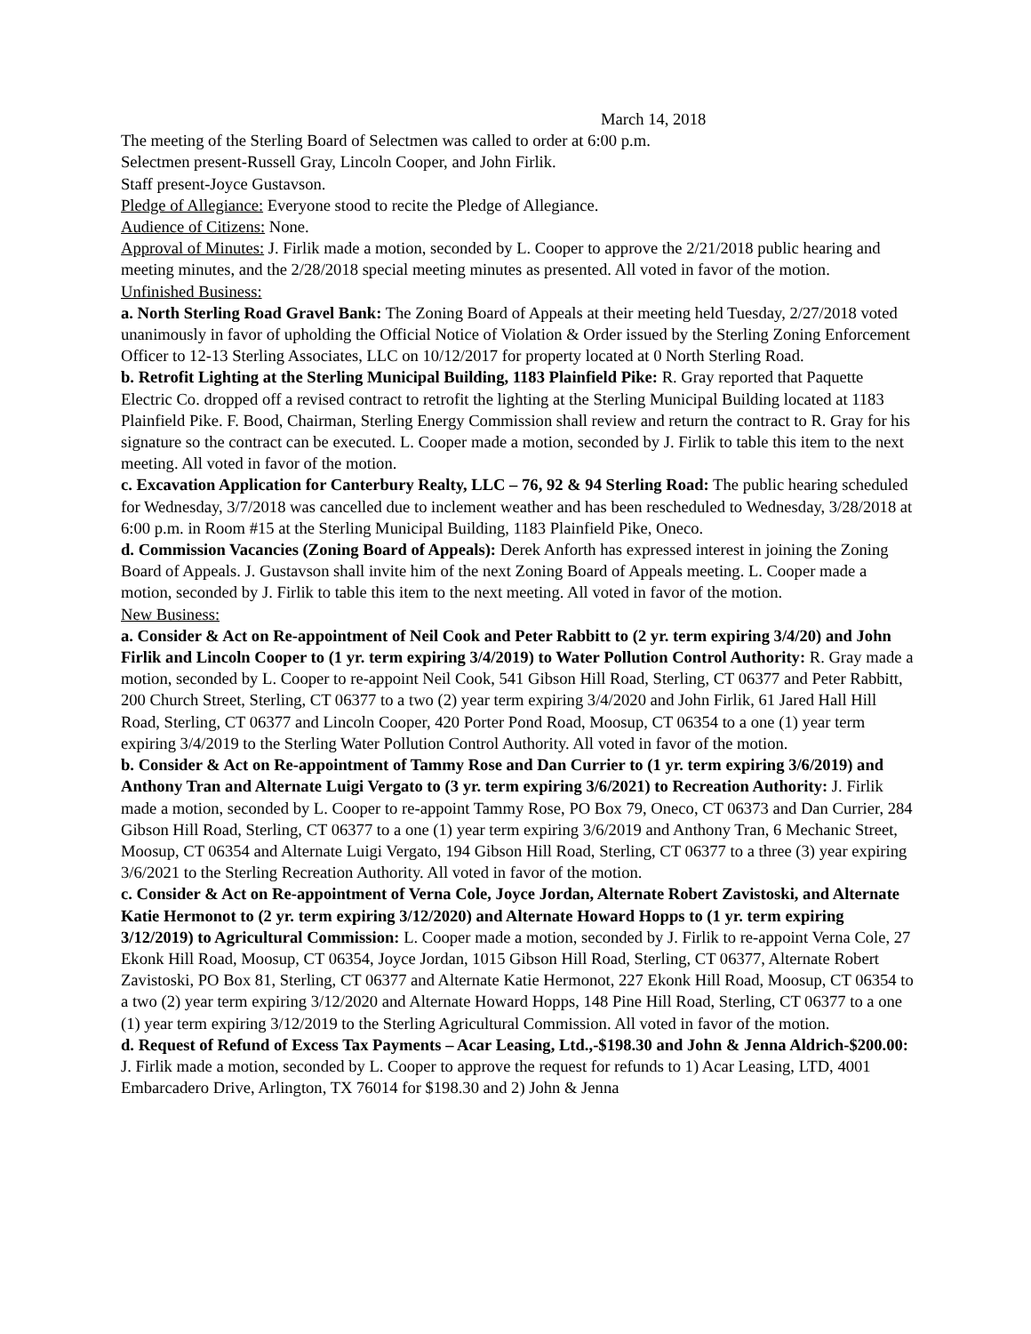March 14, 2018
The meeting of the Sterling Board of Selectmen was called to order at 6:00 p.m.
Selectmen present-Russell Gray, Lincoln Cooper, and John Firlik.
Staff present-Joyce Gustavson.
Pledge of Allegiance: Everyone stood to recite the Pledge of Allegiance.
Audience of Citizens: None.
Approval of Minutes: J. Firlik made a motion, seconded by L. Cooper to approve the 2/21/2018 public hearing and meeting minutes, and the 2/28/2018 special meeting minutes as presented. All voted in favor of the motion.
Unfinished Business:
a. North Sterling Road Gravel Bank: The Zoning Board of Appeals at their meeting held Tuesday, 2/27/2018 voted unanimously in favor of upholding the Official Notice of Violation & Order issued by the Sterling Zoning Enforcement Officer to 12-13 Sterling Associates, LLC on 10/12/2017 for property located at 0 North Sterling Road.
b. Retrofit Lighting at the Sterling Municipal Building, 1183 Plainfield Pike: R. Gray reported that Paquette Electric Co. dropped off a revised contract to retrofit the lighting at the Sterling Municipal Building located at 1183 Plainfield Pike. F. Bood, Chairman, Sterling Energy Commission shall review and return the contract to R. Gray for his signature so the contract can be executed. L. Cooper made a motion, seconded by J. Firlik to table this item to the next meeting. All voted in favor of the motion.
c. Excavation Application for Canterbury Realty, LLC – 76, 92 & 94 Sterling Road: The public hearing scheduled for Wednesday, 3/7/2018 was cancelled due to inclement weather and has been rescheduled to Wednesday, 3/28/2018 at 6:00 p.m. in Room #15 at the Sterling Municipal Building, 1183 Plainfield Pike, Oneco.
d. Commission Vacancies (Zoning Board of Appeals): Derek Anforth has expressed interest in joining the Zoning Board of Appeals. J. Gustavson shall invite him of the next Zoning Board of Appeals meeting. L. Cooper made a motion, seconded by J. Firlik to table this item to the next meeting. All voted in favor of the motion.
New Business:
a. Consider & Act on Re-appointment of Neil Cook and Peter Rabbitt to (2 yr. term expiring 3/4/20) and John Firlik and Lincoln Cooper to (1 yr. term expiring 3/4/2019) to Water Pollution Control Authority: R. Gray made a motion, seconded by L. Cooper to re-appoint Neil Cook, 541 Gibson Hill Road, Sterling, CT 06377 and Peter Rabbitt, 200 Church Street, Sterling, CT 06377 to a two (2) year term expiring 3/4/2020 and John Firlik, 61 Jared Hall Hill Road, Sterling, CT 06377 and Lincoln Cooper, 420 Porter Pond Road, Moosup, CT 06354 to a one (1) year term expiring 3/4/2019 to the Sterling Water Pollution Control Authority. All voted in favor of the motion.
b. Consider & Act on Re-appointment of Tammy Rose and Dan Currier to (1 yr. term expiring 3/6/2019) and Anthony Tran and Alternate Luigi Vergato to (3 yr. term expiring 3/6/2021) to Recreation Authority: J. Firlik made a motion, seconded by L. Cooper to re-appoint Tammy Rose, PO Box 79, Oneco, CT 06373 and Dan Currier, 284 Gibson Hill Road, Sterling, CT 06377 to a one (1) year term expiring 3/6/2019 and Anthony Tran, 6 Mechanic Street, Moosup, CT 06354 and Alternate Luigi Vergato, 194 Gibson Hill Road, Sterling, CT 06377 to a three (3) year expiring 3/6/2021 to the Sterling Recreation Authority. All voted in favor of the motion.
c. Consider & Act on Re-appointment of Verna Cole, Joyce Jordan, Alternate Robert Zavistoski, and Alternate Katie Hermonot to (2 yr. term expiring 3/12/2020) and Alternate Howard Hopps to (1 yr. term expiring 3/12/2019) to Agricultural Commission: L. Cooper made a motion, seconded by J. Firlik to re-appoint Verna Cole, 27 Ekonk Hill Road, Moosup, CT 06354, Joyce Jordan, 1015 Gibson Hill Road, Sterling, CT 06377, Alternate Robert Zavistoski, PO Box 81, Sterling, CT 06377 and Alternate Katie Hermonot, 227 Ekonk Hill Road, Moosup, CT 06354 to a two (2) year term expiring 3/12/2020 and Alternate Howard Hopps, 148 Pine Hill Road, Sterling, CT 06377 to a one (1) year term expiring 3/12/2019 to the Sterling Agricultural Commission. All voted in favor of the motion.
d. Request of Refund of Excess Tax Payments – Acar Leasing, Ltd.,-$198.30 and John & Jenna Aldrich-$200.00: J. Firlik made a motion, seconded by L. Cooper to approve the request for refunds to 1) Acar Leasing, LTD, 4001 Embarcadero Drive, Arlington, TX 76014 for $198.30 and 2) John & Jenna